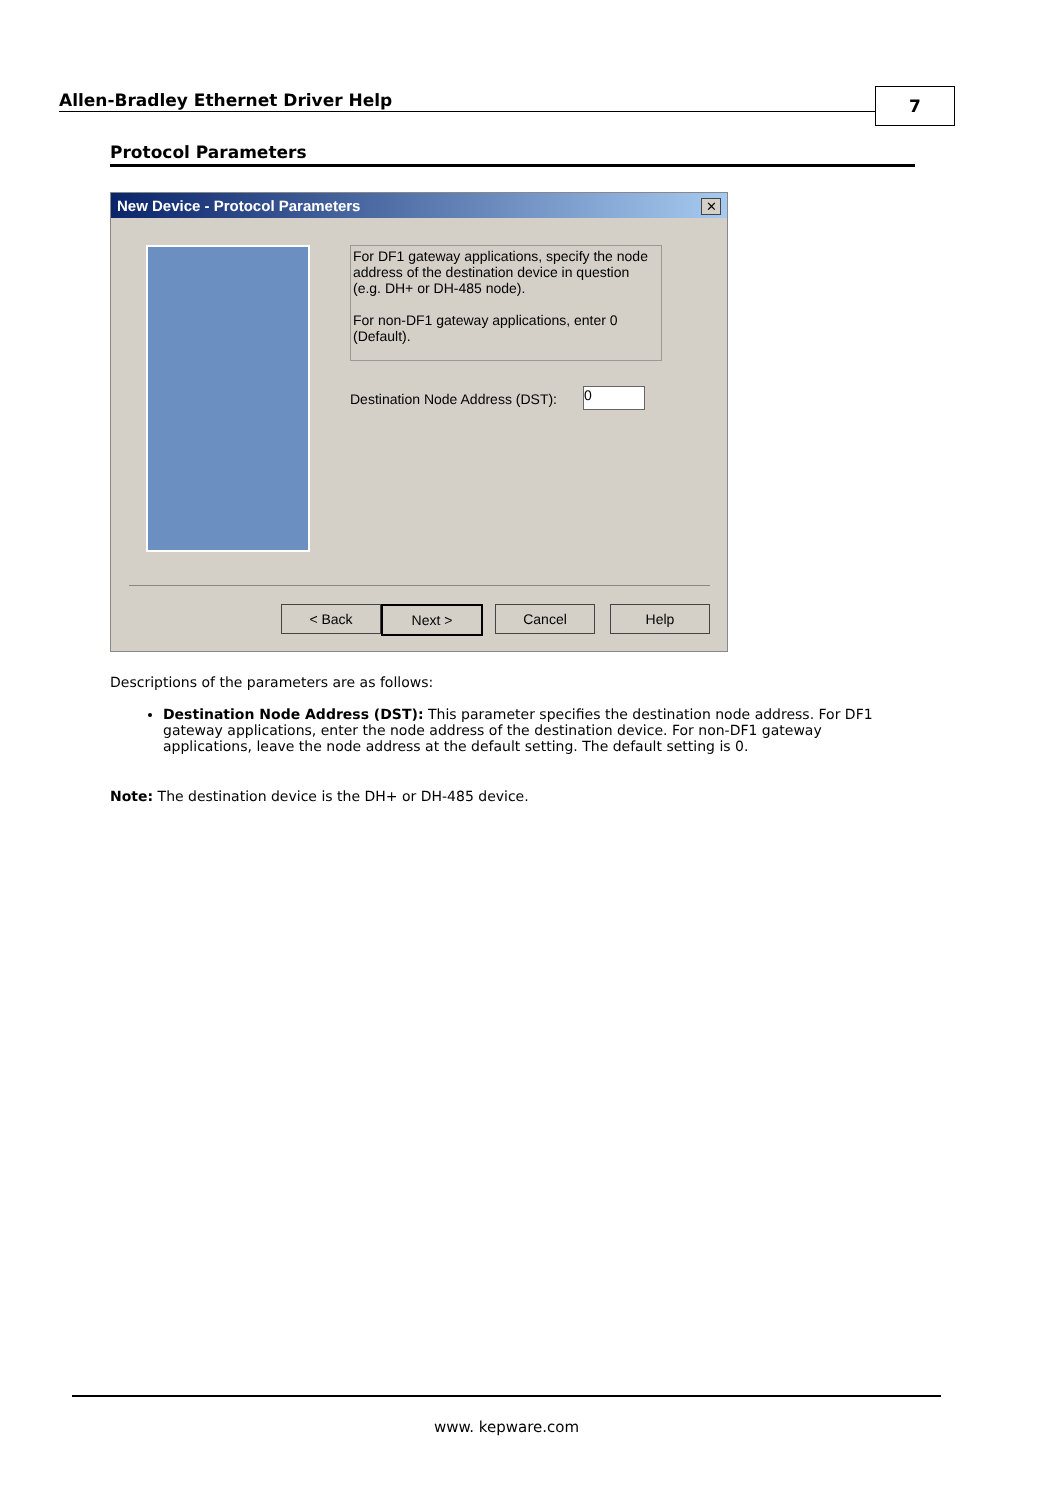Allen-Bradley Ethernet Driver Help
7
Protocol Parameters
New Device - Protocol Parameters
✕
For DF1 gateway applications, specify the node address of the destination device in question (e.g. DH+ or DH-485 node).
For non-DF1 gateway applications, enter 0 (Default).
Destination Node Address (DST):
0
< Back Next > Cancel Help
Descriptions of the parameters are as follows:
Destination Node Address (DST): This parameter specifies the destination node address. For DF1 gateway applications, enter the node address of the destination device. For non-DF1 gateway applications, leave the node address at the default setting. The default setting is 0.
Note: The destination device is the DH+ or DH-485 device.
www. kepware.com